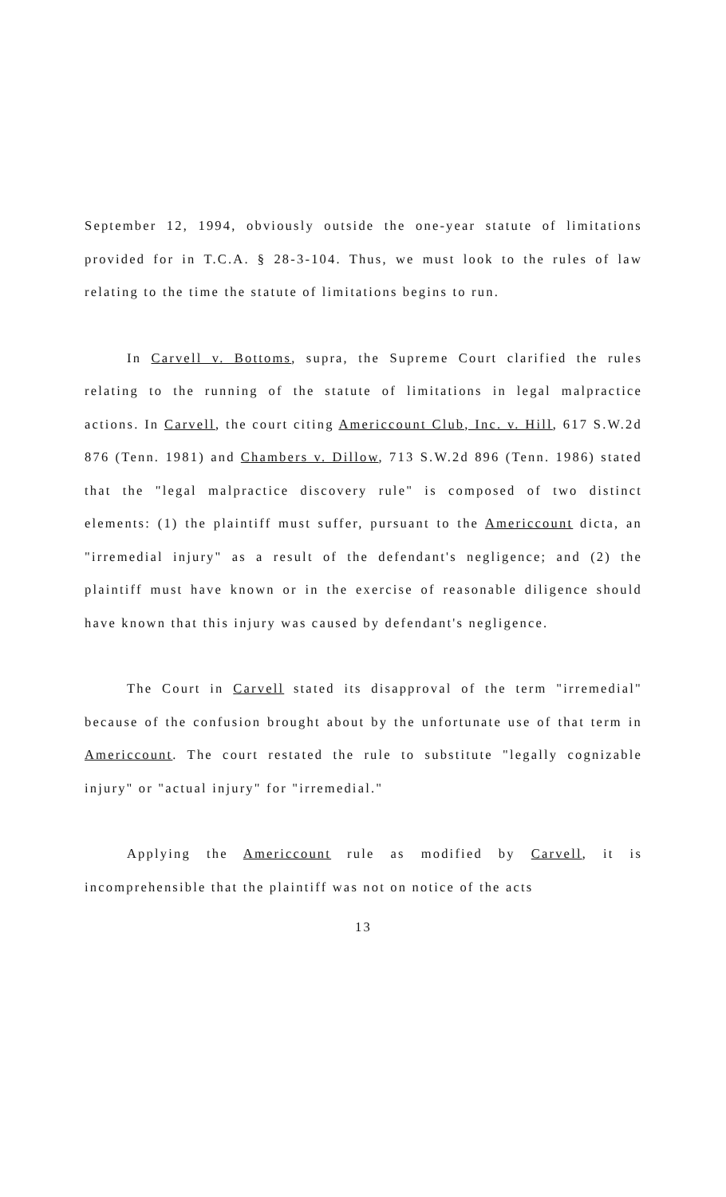September 12, 1994, obviously outside the one-year statute of limitations provided for in T.C.A. § 28-3-104. Thus, we must look to the rules of law relating to the time the statute of limitations begins to run.
In Carvell v. Bottoms, supra, the Supreme Court clarified the rules relating to the running of the statute of limitations in legal malpractice actions. In Carvell, the court citing Americcount Club, Inc. v. Hill, 617 S.W.2d 876 (Tenn. 1981) and Chambers v. Dillow, 713 S.W.2d 896 (Tenn. 1986) stated that the "legal malpractice discovery rule" is composed of two distinct elements: (1) the plaintiff must suffer, pursuant to the Americcount dicta, an "irremedial injury" as a result of the defendant's negligence; and (2) the plaintiff must have known or in the exercise of reasonable diligence should have known that this injury was caused by defendant's negligence.
The Court in Carvell stated its disapproval of the term "irremedial" because of the confusion brought about by the unfortunate use of that term in Americcount. The court restated the rule to substitute "legally cognizable injury" or "actual injury" for "irremedial."
Applying the Americcount rule as modified by Carvell, it is incomprehensible that the plaintiff was not on notice of the acts
13